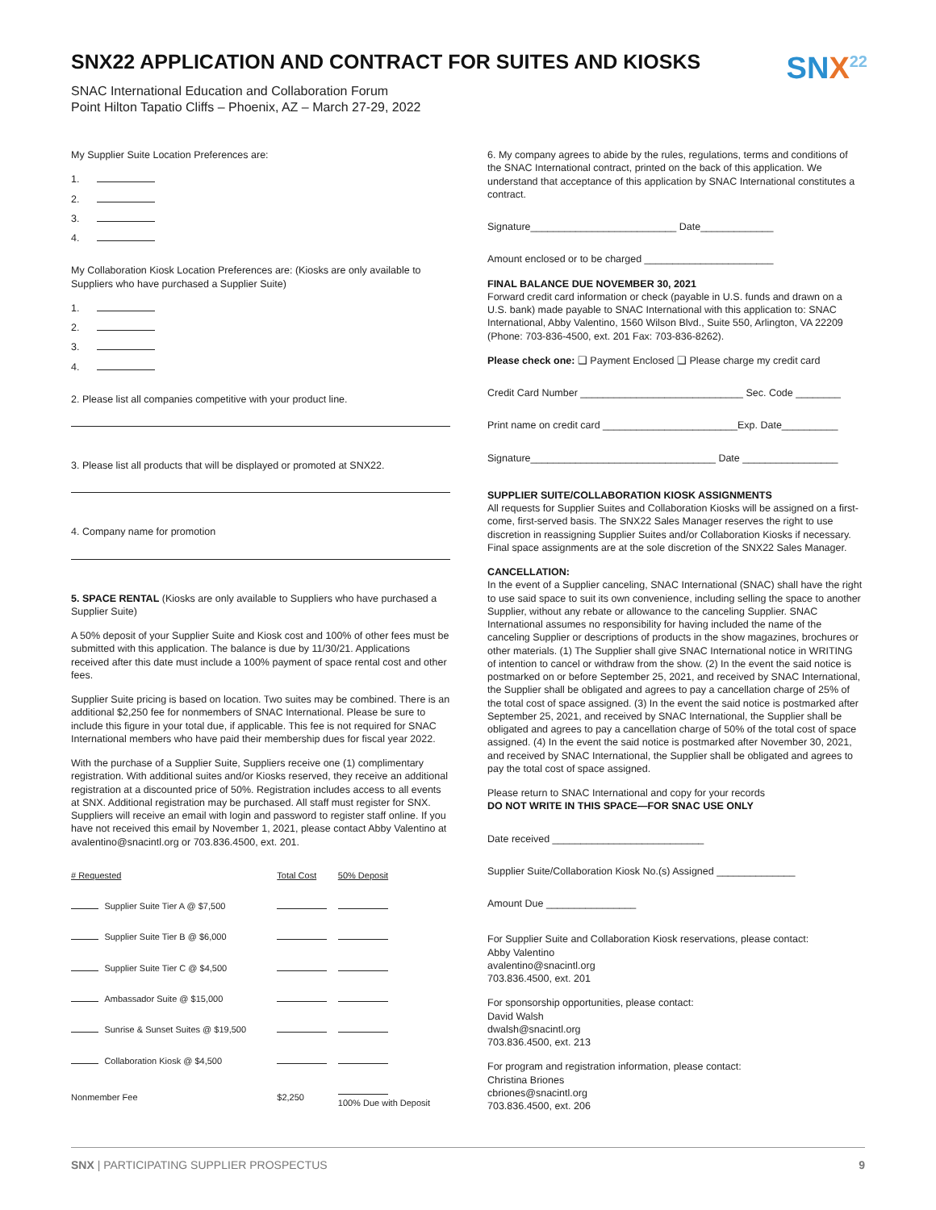SNX22 APPLICATION AND CONTRACT FOR SUITES AND KIOSKS
SNX<sup>22</sup>
SNAC International Education and Collaboration Forum
Point Hilton Tapatio Cliffs – Phoenix, AZ – March 27-29, 2022
My Supplier Suite Location Preferences are:
1.
2.
3.
4.
My Collaboration Kiosk Location Preferences are: (Kiosks are only available to Suppliers who have purchased a Supplier Suite)
1.
2.
3.
4.
2. Please list all companies competitive with your product line.
3. Please list all products that will be displayed or promoted at SNX22.
4. Company name for promotion
5. SPACE RENTAL (Kiosks are only available to Suppliers who have purchased a Supplier Suite)
A 50% deposit of your Supplier Suite and Kiosk cost and 100% of other fees must be submitted with this application. The balance is due by 11/30/21. Applications received after this date must include a 100% payment of space rental cost and other fees.
Supplier Suite pricing is based on location. Two suites may be combined. There is an additional $2,250 fee for nonmembers of SNAC International. Please be sure to include this figure in your total due, if applicable. This fee is not required for SNAC International members who have paid their membership dues for fiscal year 2022.
With the purchase of a Supplier Suite, Suppliers receive one (1) complimentary registration. With additional suites and/or Kiosks reserved, they receive an additional registration at a discounted price of 50%. Registration includes access to all events at SNX. Additional registration may be purchased. All staff must register for SNX. Suppliers will receive an email with login and password to register staff online. If you have not received this email by November 1, 2021, please contact Abby Valentino at avalentino@snacintl.org or 703.836.4500, ext. 201.
| # Requested | | Total Cost | 50% Deposit |
| --- | --- | --- | --- |
| | Supplier Suite Tier A @ $7,500 | | |
| | Supplier Suite Tier B @ $6,000 | | |
| | Supplier Suite Tier C @ $4,500 | | |
| | Ambassador Suite @ $15,000 | | |
| | Sunrise & Sunset Suites @ $19,500 | | |
| | Collaboration Kiosk @ $4,500 | | |
| Nonmember Fee | | $2,250 | 100% Due with Deposit |
6. My company agrees to abide by the rules, regulations, terms and conditions of the SNAC International contract, printed on the back of this application. We understand that acceptance of this application by SNAC International constitutes a contract.
Signature__________________________ Date_____________
Amount enclosed or to be charged _______________________
FINAL BALANCE DUE NOVEMBER 30, 2021
Forward credit card information or check (payable in U.S. funds and drawn on a U.S. bank) made payable to SNAC International with this application to: SNAC International, Abby Valentino, 1560 Wilson Blvd., Suite 550, Arlington, VA 22209 (Phone: 703-836-4500, ext. 201 Fax: 703-836-8262).
Please check one: ❑ Payment Enclosed ❑ Please charge my credit card
Credit Card Number _____________________________ Sec. Code ________
Print name on credit card ________________________Exp. Date__________
Signature_________________________________ Date _________________
SUPPLIER SUITE/COLLABORATION KIOSK ASSIGNMENTS
All requests for Supplier Suites and Collaboration Kiosks will be assigned on a first-come, first-served basis. The SNX22 Sales Manager reserves the right to use discretion in reassigning Supplier Suites and/or Collaboration Kiosks if necessary. Final space assignments are at the sole discretion of the SNX22 Sales Manager.
CANCELLATION:
In the event of a Supplier canceling, SNAC International (SNAC) shall have the right to use said space to suit its own convenience, including selling the space to another Supplier, without any rebate or allowance to the canceling Supplier. SNAC International assumes no responsibility for having included the name of the canceling Supplier or descriptions of products in the show magazines, brochures or other materials. (1) The Supplier shall give SNAC International notice in WRITING of intention to cancel or withdraw from the show. (2) In the event the said notice is postmarked on or before September 25, 2021, and received by SNAC International, the Supplier shall be obligated and agrees to pay a cancellation charge of 25% of the total cost of space assigned. (3) In the event the said notice is postmarked after September 25, 2021, and received by SNAC International, the Supplier shall be obligated and agrees to pay a cancellation charge of 50% of the total cost of space assigned. (4) In the event the said notice is postmarked after November 30, 2021, and received by SNAC International, the Supplier shall be obligated and agrees to pay the total cost of space assigned.
Please return to SNAC International and copy for your records
DO NOT WRITE IN THIS SPACE—FOR SNAC USE ONLY
Date received ___________________________
Supplier Suite/Collaboration Kiosk No.(s) Assigned ______________
Amount Due ________________
For Supplier Suite and Collaboration Kiosk reservations, please contact:
Abby Valentino
avalentino@snacintl.org
703.836.4500, ext. 201
For sponsorship opportunities, please contact:
David Walsh
dwalsh@snacintl.org
703.836.4500, ext. 213
For program and registration information, please contact:
Christina Briones
cbriones@snacintl.org
703.836.4500, ext. 206
SNX | PARTICIPATING SUPPLIER PROSPECTUS
9